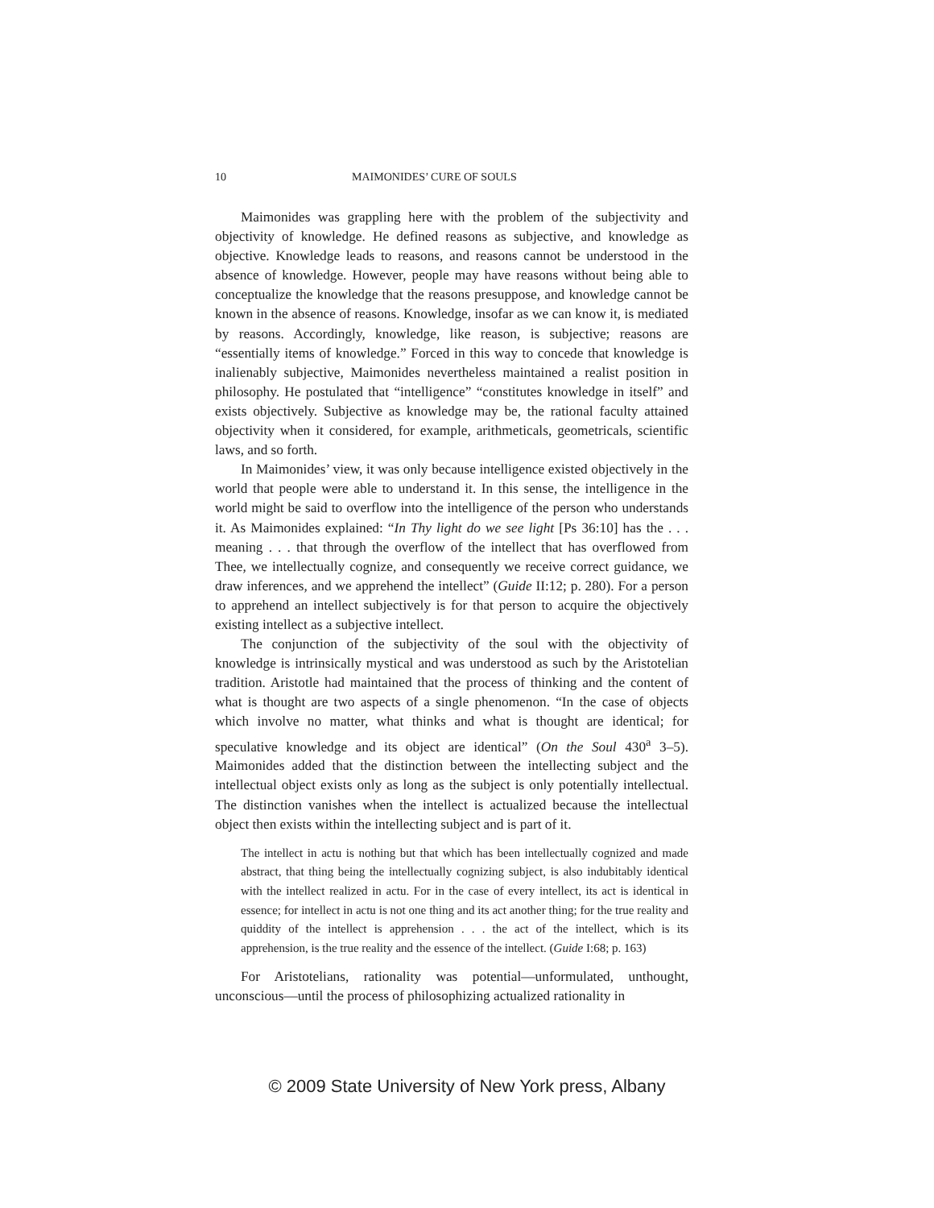10 MAIMONIDES’ CURE OF SOULS
Maimonides was grappling here with the problem of the subjectivity and objectivity of knowledge. He defined reasons as subjective, and knowledge as objective. Knowledge leads to reasons, and reasons cannot be understood in the absence of knowledge. However, people may have reasons without being able to conceptualize the knowledge that the reasons presuppose, and knowledge cannot be known in the absence of reasons. Knowledge, insofar as we can know it, is mediated by reasons. Accordingly, knowledge, like reason, is subjective; reasons are “essentially items of knowledge.” Forced in this way to concede that knowledge is inalienably subjective, Maimonides nevertheless maintained a realist position in philosophy. He postulated that “intelligence” “constitutes knowledge in itself” and exists objectively. Subjective as knowledge may be, the rational faculty attained objectivity when it considered, for example, arithmeticals, geometricals, scientific laws, and so forth.
In Maimonides’ view, it was only because intelligence existed objectively in the world that people were able to understand it. In this sense, the intelligence in the world might be said to overflow into the intelligence of the person who understands it. As Maimonides explained: “In Thy light do we see light [Ps 36:10] has the . . . meaning . . . that through the overflow of the intellect that has overflowed from Thee, we intellectually cognize, and consequently we receive correct guidance, we draw inferences, and we apprehend the intellect” (Guide II:12; p. 280). For a person to apprehend an intellect subjectively is for that person to acquire the objectively existing intellect as a subjective intellect.
The conjunction of the subjectivity of the soul with the objectivity of knowledge is intrinsically mystical and was understood as such by the Aristotelian tradition. Aristotle had maintained that the process of thinking and the content of what is thought are two aspects of a single phenomenon. “In the case of objects which involve no matter, what thinks and what is thought are identical; for speculative knowledge and its object are identical” (On the Soul 430<sup>a</sup> 3–5). Maimonides added that the distinction between the intellecting subject and the intellectual object exists only as long as the subject is only potentially intellectual. The distinction vanishes when the intellect is actualized because the intellectual object then exists within the intellecting subject and is part of it.
The intellect in actu is nothing but that which has been intellectually cognized and made abstract, that thing being the intellectually cognizing subject, is also indubitably identical with the intellect realized in actu. For in the case of every intellect, its act is identical in essence; for intellect in actu is not one thing and its act another thing; for the true reality and quiddity of the intellect is apprehension . . . the act of the intellect, which is its apprehension, is the true reality and the essence of the intellect. (Guide I:68; p. 163)
For Aristotelians, rationality was potential—unformulated, unthought, unconscious—until the process of philosophizing actualized rationality in
© 2009 State University of New York press, Albany